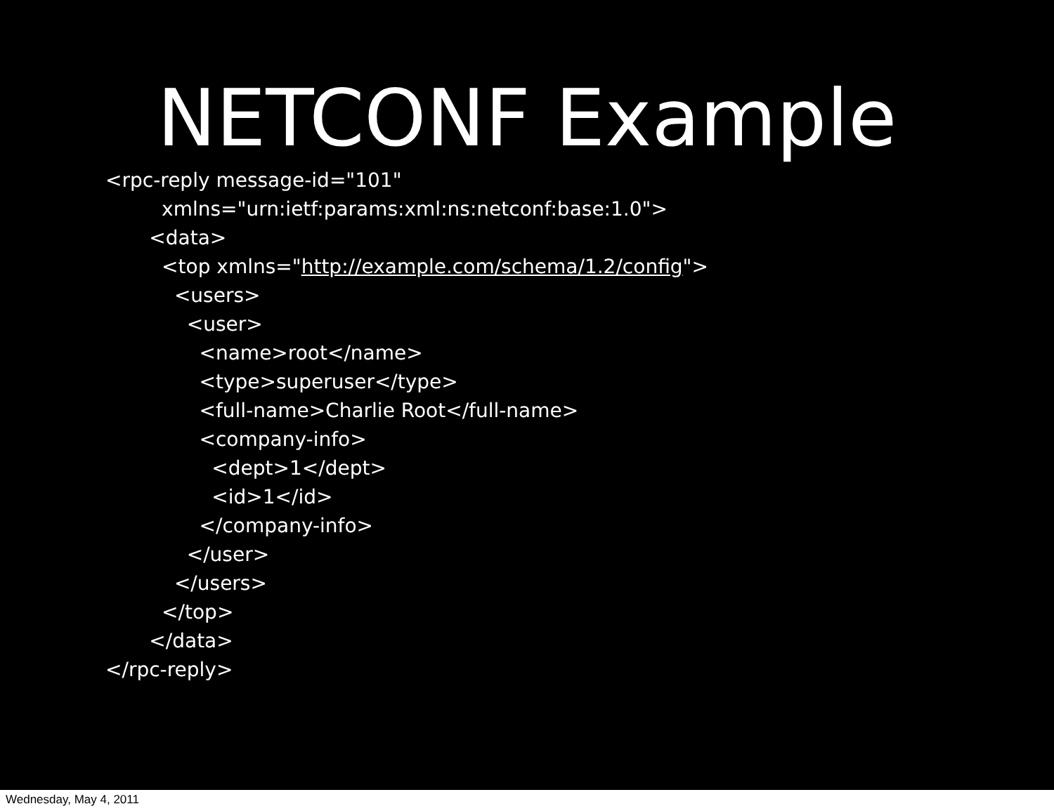NETCONF Example
<rpc-reply message-id="101" xmlns="urn:ietf:params:xml:ns:netconf:base:1.0"> <data> <top xmlns="http://example.com/schema/1.2/config"> <users> <user> <name>root</name> <type>superuser</type> <full-name>Charlie Root</full-name> <company-info> <dept>1</dept> <id>1</id> </company-info> </user> </users> </top> </data> </rpc-reply>
Wednesday, May 4, 2011